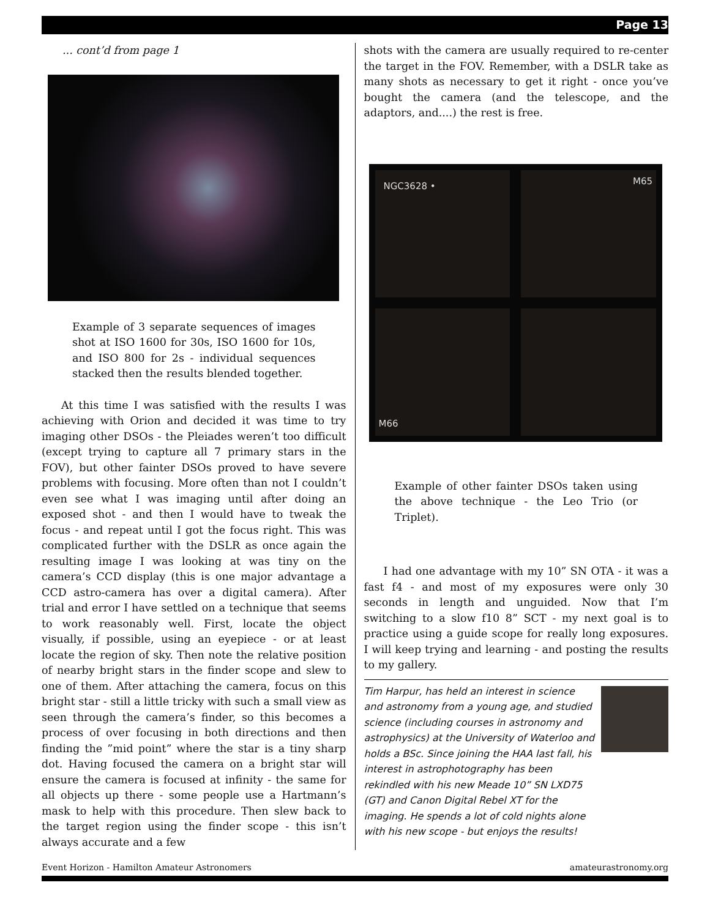Page 13
... cont’d from page 1
Example of 3 separate sequences of images shot at ISO 1600 for 30s, ISO 1600 for 10s, and ISO 800 for 2s - individual sequences stacked then the results blended together.
At this time I was satisfied with the results I was achieving with Orion and decided it was time to try imaging other DSOs - the Pleiades weren’t too difficult (except trying to capture all 7 primary stars in the FOV), but other fainter DSOs proved to have severe problems with focusing. More often than not I couldn’t even see what I was imaging until after doing an exposed shot - and then I would have to tweak the focus - and repeat until I got the focus right. This was complicated further with the DSLR as once again the resulting image I was looking at was tiny on the camera’s CCD display (this is one major advantage a CCD astro-camera has over a digital camera). After trial and error I have settled on a technique that seems to work reasonably well. First, locate the object visually, if possible, using an eyepiece - or at least locate the region of sky. Then note the relative position of nearby bright stars in the finder scope and slew to one of them. After attaching the camera, focus on this bright star - still a little tricky with such a small view as seen through the camera’s finder, so this becomes a process of over focusing in both directions and then finding the ”mid point” where the star is a tiny sharp dot. Having focused the camera on a bright star will ensure the camera is focused at infinity - the same for all objects up there - some people use a Hartmann’s mask to help with this procedure. Then slew back to the target region using the finder scope - this isn’t always accurate and a few
shots with the camera are usually required to re-center the target in the FOV. Remember, with a DSLR take as many shots as necessary to get it right - once you’ve bought the camera (and the telescope, and the adaptors, and....) the rest is free.
NGC3628 •
M65
M66
Example of other fainter DSOs taken using the above technique - the Leo Trio (or Triplet).
I had one advantage with my 10” SN OTA - it was a fast f4 - and most of my exposures were only 30 seconds in length and unguided. Now that I’m switching to a slow f10 8” SCT - my next goal is to practice using a guide scope for really long exposures. I will keep trying and learning - and posting the results to my gallery.
Tim Harpur, has held an interest in science and astronomy from a young age, and studied science (including courses in astronomy and astrophysics) at the University of Waterloo and holds a BSc. Since joining the HAA last fall, his interest in astrophotography has been rekindled with his new Meade 10” SN LXD75 (GT) and Canon Digital Rebel XT for the imaging. He spends a lot of cold nights alone with his new scope - but enjoys the results!
Event Horizon - Hamilton Amateur Astronomers amateurastronomy.org